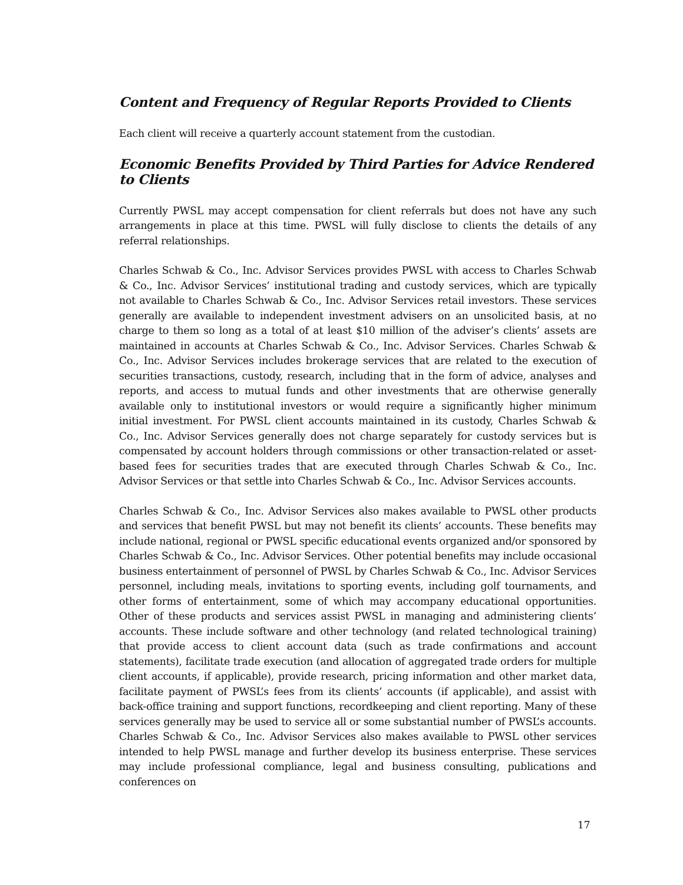Content and Frequency of Regular Reports Provided to Clients
Each client will receive a quarterly account statement from the custodian.
Economic Benefits Provided by Third Parties for Advice Rendered to Clients
Currently PWSL may accept compensation for client referrals but does not have any such arrangements in place at this time. PWSL will fully disclose to clients the details of any referral relationships.
Charles Schwab & Co., Inc. Advisor Services provides PWSL with access to Charles Schwab & Co., Inc. Advisor Services’ institutional trading and custody services, which are typically not available to Charles Schwab & Co., Inc. Advisor Services retail investors. These services generally are available to independent investment advisers on an unsolicited basis, at no charge to them so long as a total of at least $10 million of the adviser’s clients’ assets are maintained in accounts at Charles Schwab & Co., Inc. Advisor Services. Charles Schwab & Co., Inc. Advisor Services includes brokerage services that are related to the execution of securities transactions, custody, research, including that in the form of advice, analyses and reports, and access to mutual funds and other investments that are otherwise generally available only to institutional investors or would require a significantly higher minimum initial investment. For PWSL client accounts maintained in its custody, Charles Schwab & Co., Inc. Advisor Services generally does not charge separately for custody services but is compensated by account holders through commissions or other transaction-related or asset-based fees for securities trades that are executed through Charles Schwab & Co., Inc. Advisor Services or that settle into Charles Schwab & Co., Inc. Advisor Services accounts.
Charles Schwab & Co., Inc. Advisor Services also makes available to PWSL other products and services that benefit PWSL but may not benefit its clients’ accounts. These benefits may include national, regional or PWSL specific educational events organized and/or sponsored by Charles Schwab & Co., Inc. Advisor Services. Other potential benefits may include occasional business entertainment of personnel of PWSL by Charles Schwab & Co., Inc. Advisor Services personnel, including meals, invitations to sporting events, including golf tournaments, and other forms of entertainment, some of which may accompany educational opportunities. Other of these products and services assist PWSL in managing and administering clients’ accounts. These include software and other technology (and related technological training) that provide access to client account data (such as trade confirmations and account statements), facilitate trade execution (and allocation of aggregated trade orders for multiple client accounts, if applicable), provide research, pricing information and other market data, facilitate payment of PWSL’s fees from its clients’ accounts (if applicable), and assist with back-office training and support functions, recordkeeping and client reporting. Many of these services generally may be used to service all or some substantial number of PWSL’s accounts. Charles Schwab & Co., Inc. Advisor Services also makes available to PWSL other services intended to help PWSL manage and further develop its business enterprise. These services may include professional compliance, legal and business consulting, publications and conferences on
17